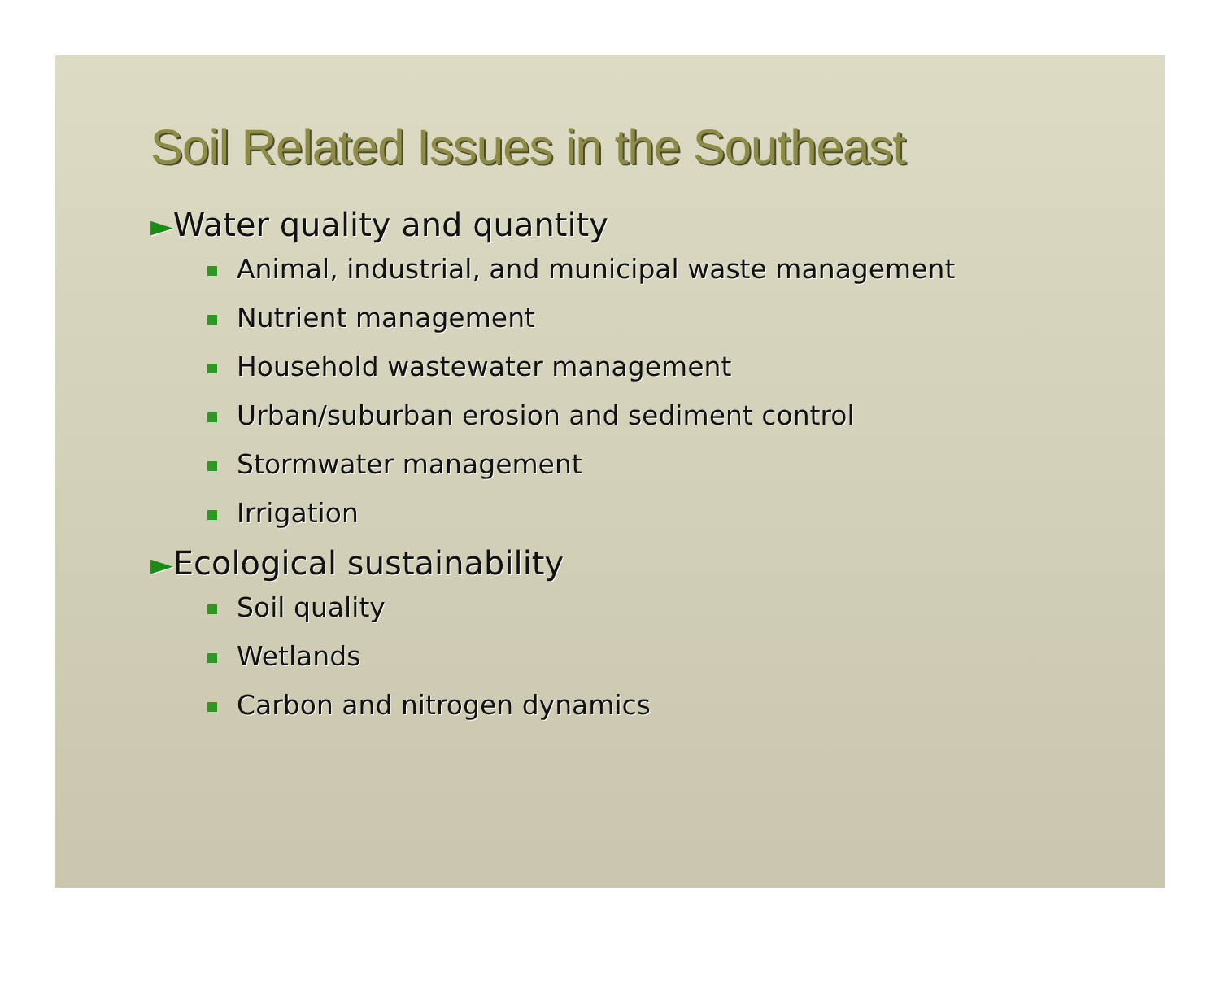Soil Related Issues in the Southeast
►Water quality and quantity
Animal, industrial, and municipal waste management
Nutrient management
Household wastewater management
Urban/suburban erosion and sediment control
Stormwater management
Irrigation
►Ecological sustainability
Soil quality
Wetlands
Carbon and nitrogen dynamics